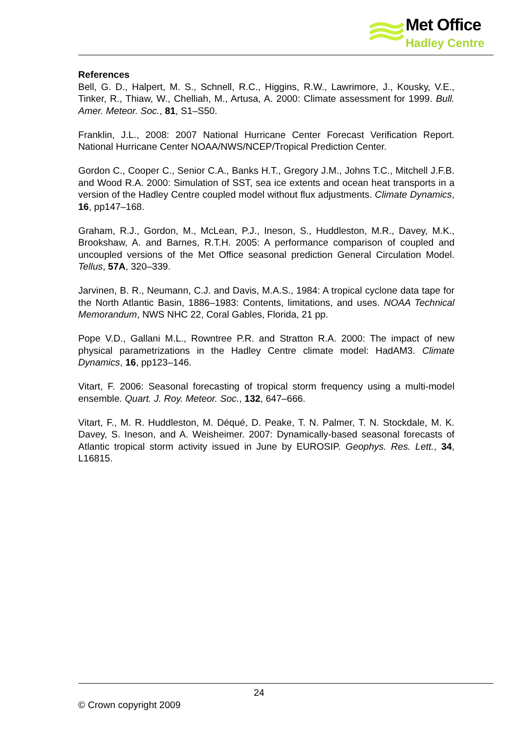Met Office
Hadley Centre
References
Bell, G. D., Halpert, M. S., Schnell, R.C., Higgins, R.W., Lawrimore, J., Kousky, V.E., Tinker, R., Thiaw, W., Chelliah, M., Artusa, A. 2000: Climate assessment for 1999. Bull. Amer. Meteor. Soc., 81, S1–S50.
Franklin, J.L., 2008: 2007 National Hurricane Center Forecast Verification Report. National Hurricane Center NOAA/NWS/NCEP/Tropical Prediction Center.
Gordon C., Cooper C., Senior C.A., Banks H.T., Gregory J.M., Johns T.C., Mitchell J.F.B. and Wood R.A. 2000: Simulation of SST, sea ice extents and ocean heat transports in a version of the Hadley Centre coupled model without flux adjustments. Climate Dynamics, 16, pp147–168.
Graham, R.J., Gordon, M., McLean, P.J., Ineson, S., Huddleston, M.R., Davey, M.K., Brookshaw, A. and Barnes, R.T.H. 2005: A performance comparison of coupled and uncoupled versions of the Met Office seasonal prediction General Circulation Model. Tellus, 57A, 320–339.
Jarvinen, B. R., Neumann, C.J. and Davis, M.A.S., 1984: A tropical cyclone data tape for the North Atlantic Basin, 1886–1983: Contents, limitations, and uses. NOAA Technical Memorandum, NWS NHC 22, Coral Gables, Florida, 21 pp.
Pope V.D., Gallani M.L., Rowntree P.R. and Stratton R.A. 2000: The impact of new physical parametrizations in the Hadley Centre climate model: HadAM3. Climate Dynamics, 16, pp123–146.
Vitart, F. 2006: Seasonal forecasting of tropical storm frequency using a multi-model ensemble. Quart. J. Roy. Meteor. Soc., 132, 647–666.
Vitart, F., M. R. Huddleston, M. Déqué, D. Peake, T. N. Palmer, T. N. Stockdale, M. K. Davey, S. Ineson, and A. Weisheimer. 2007: Dynamically-based seasonal forecasts of Atlantic tropical storm activity issued in June by EUROSIP. Geophys. Res. Lett., 34, L16815.
24
© Crown copyright 2009